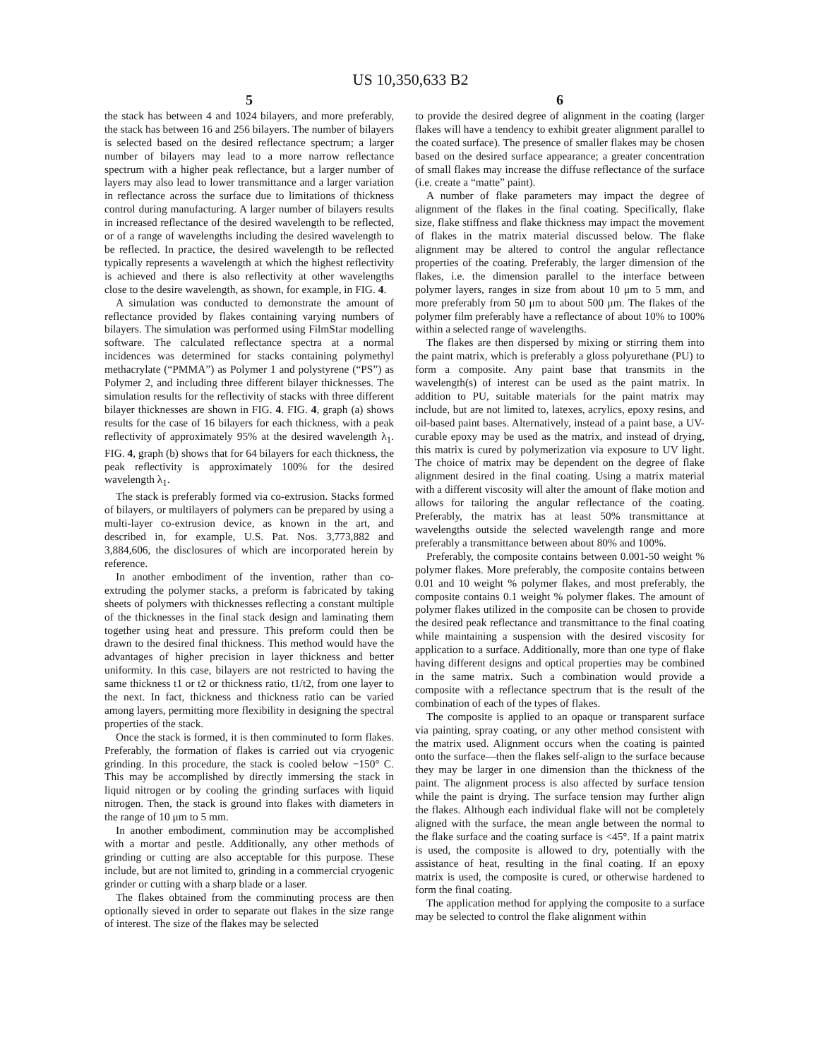US 10,350,633 B2
5
the stack has between 4 and 1024 bilayers, and more preferably, the stack has between 16 and 256 bilayers. The number of bilayers is selected based on the desired reflectance spectrum; a larger number of bilayers may lead to a more narrow reflectance spectrum with a higher peak reflectance, but a larger number of layers may also lead to lower transmittance and a larger variation in reflectance across the surface due to limitations of thickness control during manufacturing. A larger number of bilayers results in increased reflectance of the desired wavelength to be reflected, or of a range of wavelengths including the desired wavelength to be reflected. In practice, the desired wavelength to be reflected typically represents a wavelength at which the highest reflectivity is achieved and there is also reflectivity at other wavelengths close to the desire wavelength, as shown, for example, in FIG. 4.
A simulation was conducted to demonstrate the amount of reflectance provided by flakes containing varying numbers of bilayers. The simulation was performed using FilmStar modelling software. The calculated reflectance spectra at a normal incidences was determined for stacks containing polymethyl methacrylate (“PMMA”) as Polymer 1 and polystyrene (“PS”) as Polymer 2, and including three different bilayer thicknesses. The simulation results for the reflectivity of stacks with three different bilayer thicknesses are shown in FIG. 4. FIG. 4, graph (a) shows results for the case of 16 bilayers for each thickness, with a peak reflectivity of approximately 95% at the desired wavelength λ<sub>1</sub>. FIG. 4, graph (b) shows that for 64 bilayers for each thickness, the peak reflectivity is approximately 100% for the desired wavelength λ<sub>1</sub>.
The stack is preferably formed via co-extrusion. Stacks formed of bilayers, or multilayers of polymers can be prepared by using a multi-layer co-extrusion device, as known in the art, and described in, for example, U.S. Pat. Nos. 3,773,882 and 3,884,606, the disclosures of which are incorporated herein by reference.
In another embodiment of the invention, rather than co-extruding the polymer stacks, a preform is fabricated by taking sheets of polymers with thicknesses reflecting a constant multiple of the thicknesses in the final stack design and laminating them together using heat and pressure. This preform could then be drawn to the desired final thickness. This method would have the advantages of higher precision in layer thickness and better uniformity. In this case, bilayers are not restricted to having the same thickness t1 or t2 or thickness ratio, t1/t2, from one layer to the next. In fact, thickness and thickness ratio can be varied among layers, permitting more flexibility in designing the spectral properties of the stack.
Once the stack is formed, it is then comminuted to form flakes. Preferably, the formation of flakes is carried out via cryogenic grinding. In this procedure, the stack is cooled below −150° C. This may be accomplished by directly immersing the stack in liquid nitrogen or by cooling the grinding surfaces with liquid nitrogen. Then, the stack is ground into flakes with diameters in the range of 10 μm to 5 mm.
In another embodiment, comminution may be accomplished with a mortar and pestle. Additionally, any other methods of grinding or cutting are also acceptable for this purpose. These include, but are not limited to, grinding in a commercial cryogenic grinder or cutting with a sharp blade or a laser.
The flakes obtained from the comminuting process are then optionally sieved in order to separate out flakes in the size range of interest. The size of the flakes may be selected
6
to provide the desired degree of alignment in the coating (larger flakes will have a tendency to exhibit greater alignment parallel to the coated surface). The presence of smaller flakes may be chosen based on the desired surface appearance; a greater concentration of small flakes may increase the diffuse reflectance of the surface (i.e. create a “matte” paint).
A number of flake parameters may impact the degree of alignment of the flakes in the final coating. Specifically, flake size, flake stiffness and flake thickness may impact the movement of flakes in the matrix material discussed below. The flake alignment may be altered to control the angular reflectance properties of the coating. Preferably, the larger dimension of the flakes, i.e. the dimension parallel to the interface between polymer layers, ranges in size from about 10 μm to 5 mm, and more preferably from 50 μm to about 500 μm. The flakes of the polymer film preferably have a reflectance of about 10% to 100% within a selected range of wavelengths.
The flakes are then dispersed by mixing or stirring them into the paint matrix, which is preferably a gloss polyurethane (PU) to form a composite. Any paint base that transmits in the wavelength(s) of interest can be used as the paint matrix. In addition to PU, suitable materials for the paint matrix may include, but are not limited to, latexes, acrylics, epoxy resins, and oil-based paint bases. Alternatively, instead of a paint base, a UV-curable epoxy may be used as the matrix, and instead of drying, this matrix is cured by polymerization via exposure to UV light. The choice of matrix may be dependent on the degree of flake alignment desired in the final coating. Using a matrix material with a different viscosity will alter the amount of flake motion and allows for tailoring the angular reflectance of the coating. Preferably, the matrix has at least 50% transmittance at wavelengths outside the selected wavelength range and more preferably a transmittance between about 80% and 100%.
Preferably, the composite contains between 0.001-50 weight % polymer flakes. More preferably, the composite contains between 0.01 and 10 weight % polymer flakes, and most preferably, the composite contains 0.1 weight % polymer flakes. The amount of polymer flakes utilized in the composite can be chosen to provide the desired peak reflectance and transmittance to the final coating while maintaining a suspension with the desired viscosity for application to a surface. Additionally, more than one type of flake having different designs and optical properties may be combined in the same matrix. Such a combination would provide a composite with a reflectance spectrum that is the result of the combination of each of the types of flakes.
The composite is applied to an opaque or transparent surface via painting, spray coating, or any other method consistent with the matrix used. Alignment occurs when the coating is painted onto the surface—then the flakes self-align to the surface because they may be larger in one dimension than the thickness of the paint. The alignment process is also affected by surface tension while the paint is drying. The surface tension may further align the flakes. Although each individual flake will not be completely aligned with the surface, the mean angle between the normal to the flake surface and the coating surface is <45°. If a paint matrix is used, the composite is allowed to dry, potentially with the assistance of heat, resulting in the final coating. If an epoxy matrix is used, the composite is cured, or otherwise hardened to form the final coating.
The application method for applying the composite to a surface may be selected to control the flake alignment within